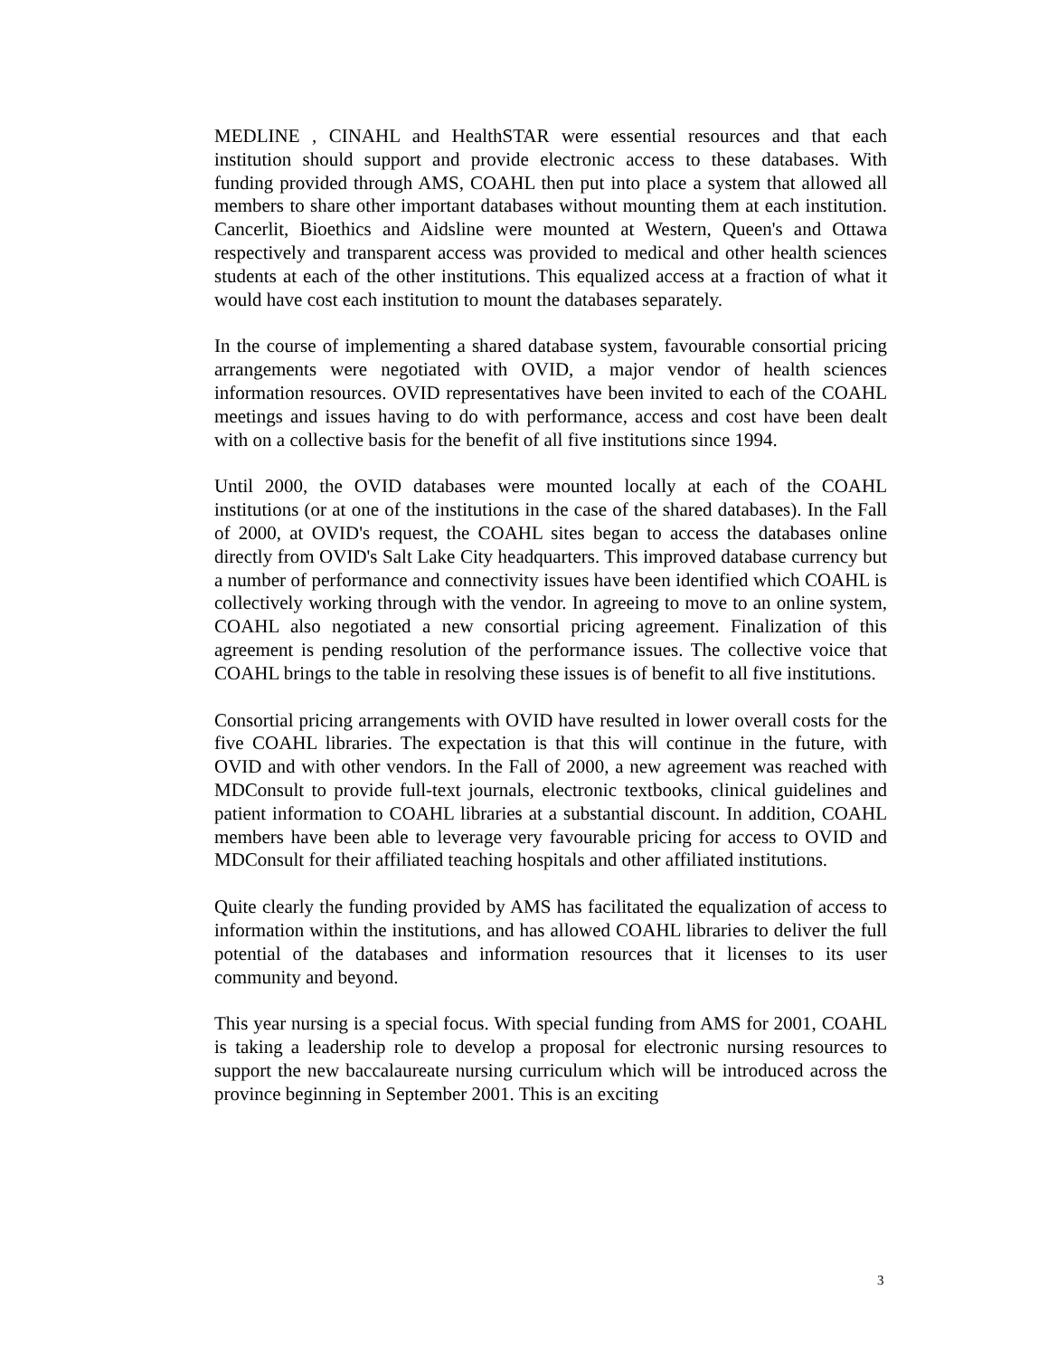MEDLINE , CINAHL and HealthSTAR were essential resources and that each institution should support and provide electronic access to these databases. With funding provided through AMS, COAHL then put into place a system that allowed all members to share other important databases without mounting them at each institution. Cancerlit, Bioethics and Aidsline were mounted at Western, Queen's and Ottawa respectively and transparent access was provided to medical and other health sciences students at each of the other institutions. This equalized access at a fraction of what it would have cost each institution to mount the databases separately.
In the course of implementing a shared database system, favourable consortial pricing arrangements were negotiated with OVID, a major vendor of health sciences information resources. OVID representatives have been invited to each of the COAHL meetings and issues having to do with performance, access and cost have been dealt with on a collective basis for the benefit of all five institutions since 1994.
Until 2000, the OVID databases were mounted locally at each of the COAHL institutions (or at one of the institutions in the case of the shared databases). In the Fall of 2000, at OVID's request, the COAHL sites began to access the databases online directly from OVID's Salt Lake City headquarters. This improved database currency but a number of performance and connectivity issues have been identified which COAHL is collectively working through with the vendor. In agreeing to move to an online system, COAHL also negotiated a new consortial pricing agreement. Finalization of this agreement is pending resolution of the performance issues. The collective voice that COAHL brings to the table in resolving these issues is of benefit to all five institutions.
Consortial pricing arrangements with OVID have resulted in lower overall costs for the five COAHL libraries. The expectation is that this will continue in the future, with OVID and with other vendors. In the Fall of 2000, a new agreement was reached with MDConsult to provide full-text journals, electronic textbooks, clinical guidelines and patient information to COAHL libraries at a substantial discount. In addition, COAHL members have been able to leverage very favourable pricing for access to OVID and MDConsult for their affiliated teaching hospitals and other affiliated institutions.
Quite clearly the funding provided by AMS has facilitated the equalization of access to information within the institutions, and has allowed COAHL libraries to deliver the full potential of the databases and information resources that it licenses to its user community and beyond.
This year nursing is a special focus. With special funding from AMS for 2001, COAHL is taking a leadership role to develop a proposal for electronic nursing resources to support the new baccalaureate nursing curriculum which will be introduced across the province beginning in September 2001. This is an exciting
3